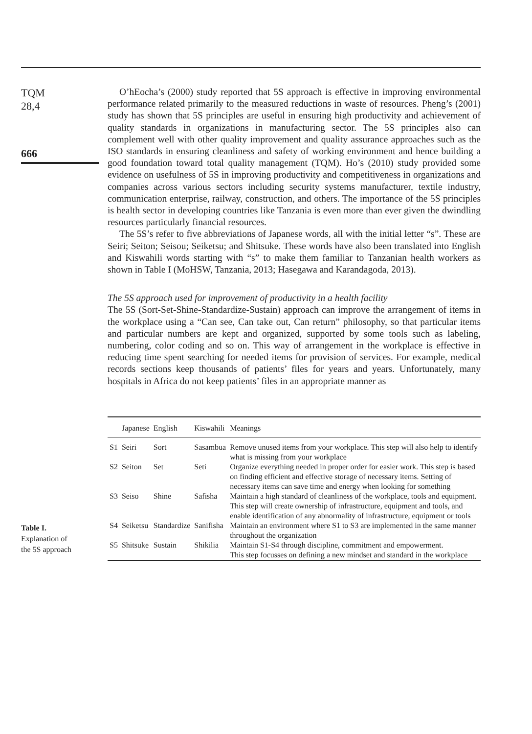TQM
28,4
666
O’hEocha’s (2000) study reported that 5S approach is effective in improving environmental performance related primarily to the measured reductions in waste of resources. Pheng’s (2001) study has shown that 5S principles are useful in ensuring high productivity and achievement of quality standards in organizations in manufacturing sector. The 5S principles also can complement well with other quality improvement and quality assurance approaches such as the ISO standards in ensuring cleanliness and safety of working environment and hence building a good foundation toward total quality management (TQM). Ho’s (2010) study provided some evidence on usefulness of 5S in improving productivity and competitiveness in organizations and companies across various sectors including security systems manufacturer, textile industry, communication enterprise, railway, construction, and others. The importance of the 5S principles is health sector in developing countries like Tanzania is even more than ever given the dwindling resources particularly financial resources.
The 5S’s refer to five abbreviations of Japanese words, all with the initial letter “s”. These are Seiri; Seiton; Seisou; Seiketsu; and Shitsuke. These words have also been translated into English and Kiswahili words starting with “s” to make them familiar to Tanzanian health workers as shown in Table I (MoHSW, Tanzania, 2013; Hasegawa and Karandagoda, 2013).
The 5S approach used for improvement of productivity in a health facility
The 5S (Sort-Set-Shine-Standardize-Sustain) approach can improve the arrangement of items in the workplace using a “Can see, Can take out, Can return” philosophy, so that particular items and particular numbers are kept and organized, supported by some tools such as labeling, numbering, color coding and so on. This way of arrangement in the workplace is effective in reducing time spent searching for needed items for provision of services. For example, medical records sections keep thousands of patients’ files for years and years. Unfortunately, many hospitals in Africa do not keep patients’ files in an appropriate manner as
Table I.
Explanation of
the 5S approach
| | Japanese | English | Kiswahili | Meanings |
| --- | --- | --- | --- | --- |
| S1 | Seiri | Sort | Sasambua | Remove unused items from your workplace. This step will also help to identify what is missing from your workplace |
| S2 | Seiton | Set | Seti | Organize everything needed in proper order for easier work. This step is based on finding efficient and effective storage of necessary items. Setting of necessary items can save time and energy when looking for something |
| S3 | Seiso | Shine | Safisha | Maintain a high standard of cleanliness of the workplace, tools and equipment. This step will create ownership of infrastructure, equipment and tools, and enable identification of any abnormality of infrastructure, equipment or tools |
| S4 | Seiketsu | Standardize | Sanifisha | Maintain an environment where S1 to S3 are implemented in the same manner throughout the organization |
| S5 | Shitsuke | Sustain | Shikilia | Maintain S1-S4 through discipline, commitment and empowerment. This step focusses on defining a new mindset and standard in the workplace |